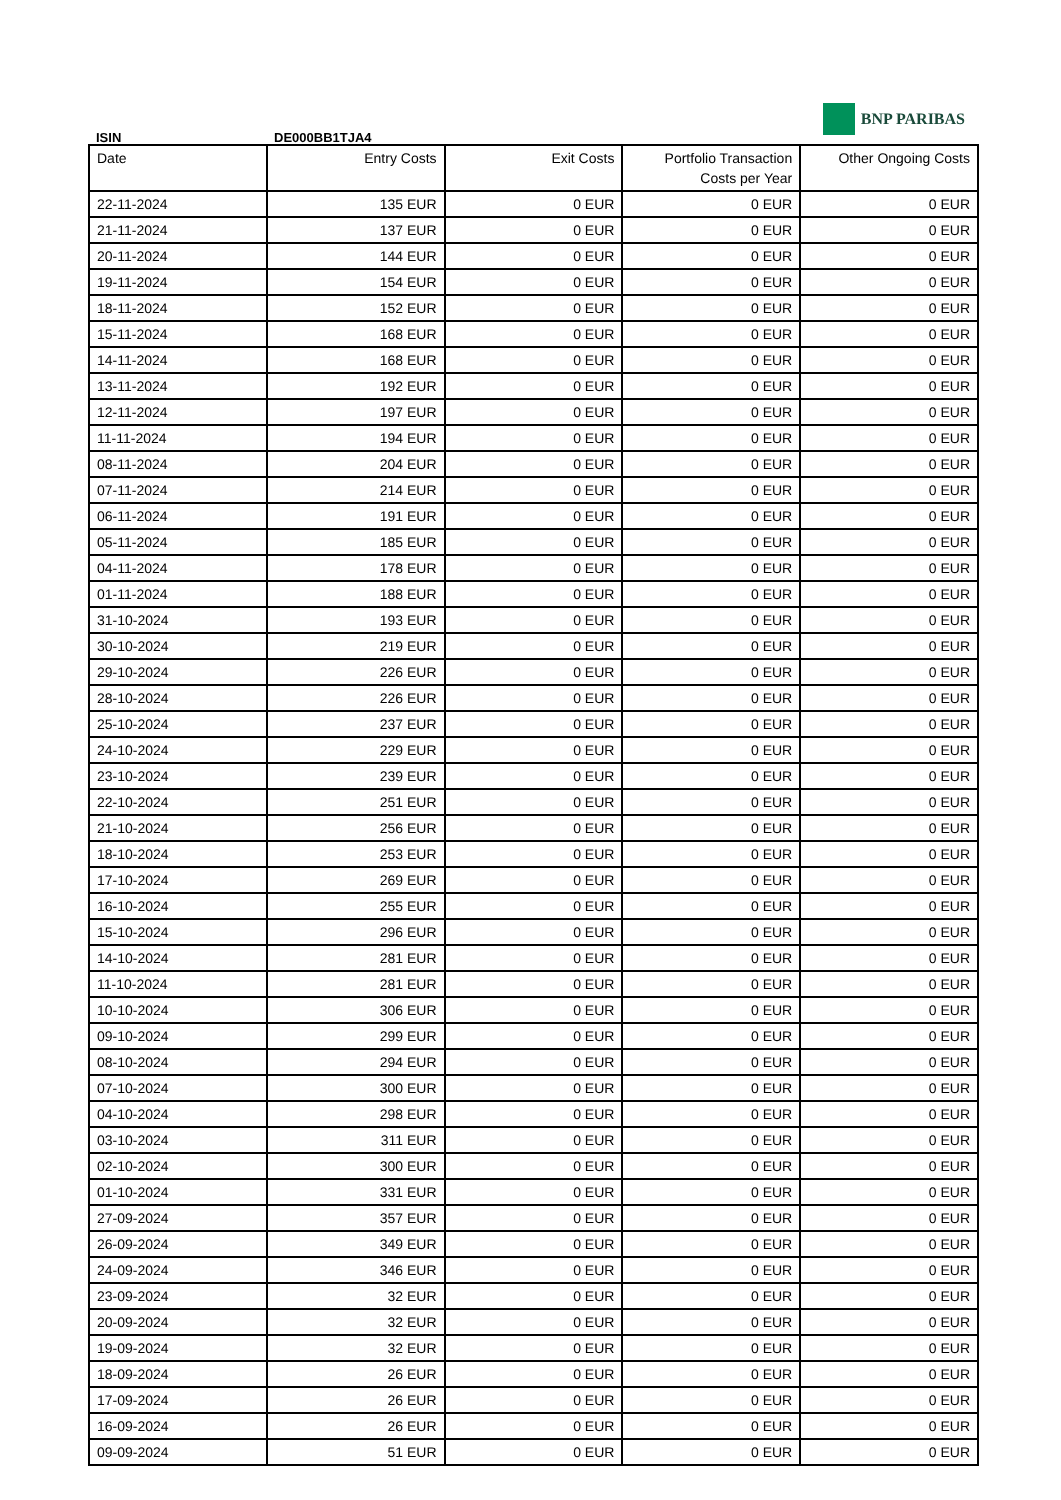BNP PARIBAS
ISIN DE000BB1TJA4
| Date | Entry Costs | Exit Costs | Portfolio Transaction Costs per Year | Other Ongoing Costs |
| --- | --- | --- | --- | --- |
| 22-11-2024 | 135 EUR | 0 EUR | 0 EUR | 0 EUR |
| 21-11-2024 | 137 EUR | 0 EUR | 0 EUR | 0 EUR |
| 20-11-2024 | 144 EUR | 0 EUR | 0 EUR | 0 EUR |
| 19-11-2024 | 154 EUR | 0 EUR | 0 EUR | 0 EUR |
| 18-11-2024 | 152 EUR | 0 EUR | 0 EUR | 0 EUR |
| 15-11-2024 | 168 EUR | 0 EUR | 0 EUR | 0 EUR |
| 14-11-2024 | 168 EUR | 0 EUR | 0 EUR | 0 EUR |
| 13-11-2024 | 192 EUR | 0 EUR | 0 EUR | 0 EUR |
| 12-11-2024 | 197 EUR | 0 EUR | 0 EUR | 0 EUR |
| 11-11-2024 | 194 EUR | 0 EUR | 0 EUR | 0 EUR |
| 08-11-2024 | 204 EUR | 0 EUR | 0 EUR | 0 EUR |
| 07-11-2024 | 214 EUR | 0 EUR | 0 EUR | 0 EUR |
| 06-11-2024 | 191 EUR | 0 EUR | 0 EUR | 0 EUR |
| 05-11-2024 | 185 EUR | 0 EUR | 0 EUR | 0 EUR |
| 04-11-2024 | 178 EUR | 0 EUR | 0 EUR | 0 EUR |
| 01-11-2024 | 188 EUR | 0 EUR | 0 EUR | 0 EUR |
| 31-10-2024 | 193 EUR | 0 EUR | 0 EUR | 0 EUR |
| 30-10-2024 | 219 EUR | 0 EUR | 0 EUR | 0 EUR |
| 29-10-2024 | 226 EUR | 0 EUR | 0 EUR | 0 EUR |
| 28-10-2024 | 226 EUR | 0 EUR | 0 EUR | 0 EUR |
| 25-10-2024 | 237 EUR | 0 EUR | 0 EUR | 0 EUR |
| 24-10-2024 | 229 EUR | 0 EUR | 0 EUR | 0 EUR |
| 23-10-2024 | 239 EUR | 0 EUR | 0 EUR | 0 EUR |
| 22-10-2024 | 251 EUR | 0 EUR | 0 EUR | 0 EUR |
| 21-10-2024 | 256 EUR | 0 EUR | 0 EUR | 0 EUR |
| 18-10-2024 | 253 EUR | 0 EUR | 0 EUR | 0 EUR |
| 17-10-2024 | 269 EUR | 0 EUR | 0 EUR | 0 EUR |
| 16-10-2024 | 255 EUR | 0 EUR | 0 EUR | 0 EUR |
| 15-10-2024 | 296 EUR | 0 EUR | 0 EUR | 0 EUR |
| 14-10-2024 | 281 EUR | 0 EUR | 0 EUR | 0 EUR |
| 11-10-2024 | 281 EUR | 0 EUR | 0 EUR | 0 EUR |
| 10-10-2024 | 306 EUR | 0 EUR | 0 EUR | 0 EUR |
| 09-10-2024 | 299 EUR | 0 EUR | 0 EUR | 0 EUR |
| 08-10-2024 | 294 EUR | 0 EUR | 0 EUR | 0 EUR |
| 07-10-2024 | 300 EUR | 0 EUR | 0 EUR | 0 EUR |
| 04-10-2024 | 298 EUR | 0 EUR | 0 EUR | 0 EUR |
| 03-10-2024 | 311 EUR | 0 EUR | 0 EUR | 0 EUR |
| 02-10-2024 | 300 EUR | 0 EUR | 0 EUR | 0 EUR |
| 01-10-2024 | 331 EUR | 0 EUR | 0 EUR | 0 EUR |
| 27-09-2024 | 357 EUR | 0 EUR | 0 EUR | 0 EUR |
| 26-09-2024 | 349 EUR | 0 EUR | 0 EUR | 0 EUR |
| 24-09-2024 | 346 EUR | 0 EUR | 0 EUR | 0 EUR |
| 23-09-2024 | 32 EUR | 0 EUR | 0 EUR | 0 EUR |
| 20-09-2024 | 32 EUR | 0 EUR | 0 EUR | 0 EUR |
| 19-09-2024 | 32 EUR | 0 EUR | 0 EUR | 0 EUR |
| 18-09-2024 | 26 EUR | 0 EUR | 0 EUR | 0 EUR |
| 17-09-2024 | 26 EUR | 0 EUR | 0 EUR | 0 EUR |
| 16-09-2024 | 26 EUR | 0 EUR | 0 EUR | 0 EUR |
| 09-09-2024 | 51 EUR | 0 EUR | 0 EUR | 0 EUR |